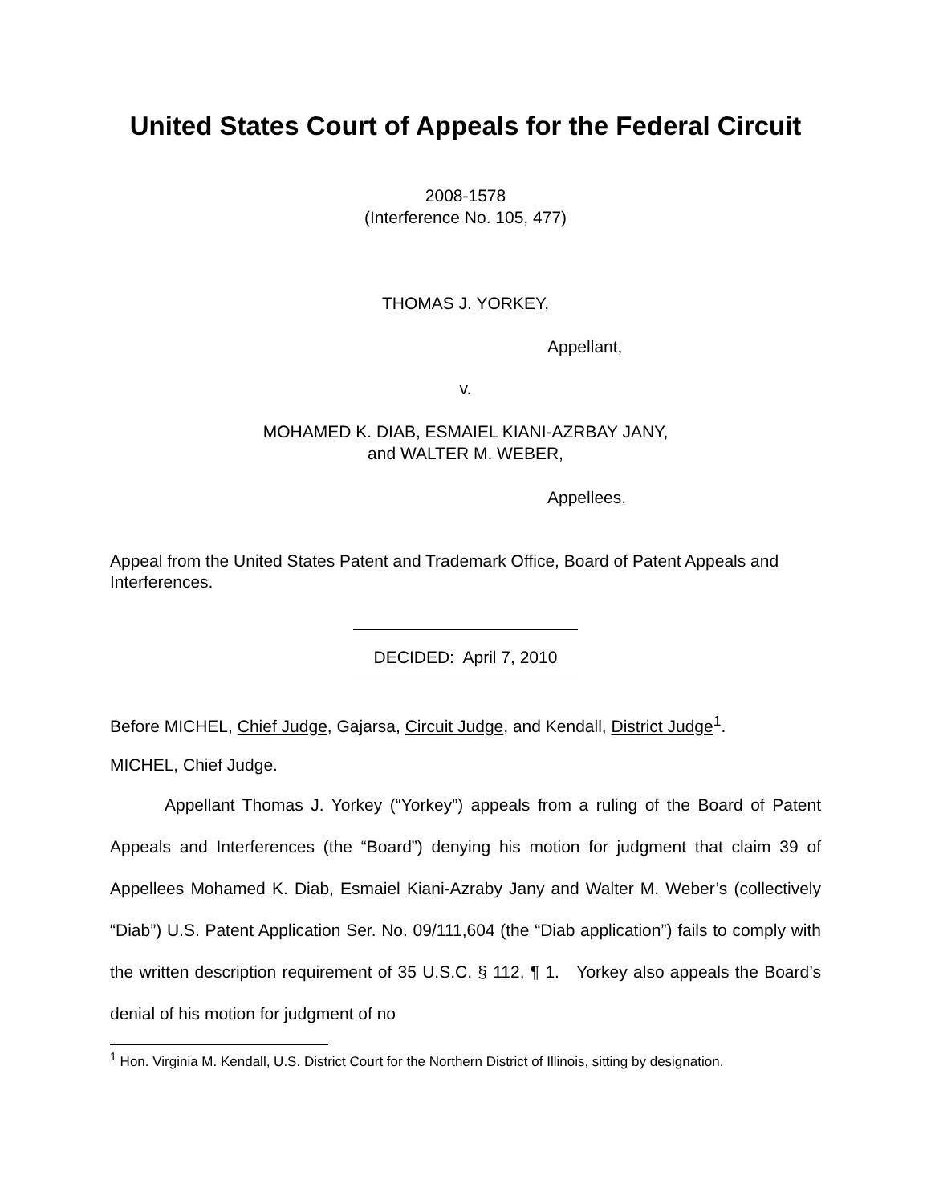United States Court of Appeals for the Federal Circuit
2008-1578
(Interference No. 105, 477)
THOMAS J. YORKEY,
Appellant,
v.
MOHAMED K. DIAB, ESMAIEL KIANI-AZRBAY JANY,
and WALTER M. WEBER,
Appellees.
Appeal from the United States Patent and Trademark Office, Board of Patent Appeals and Interferences.
DECIDED: April 7, 2010
Before MICHEL, Chief Judge, Gajarsa, Circuit Judge, and Kendall, District Judge<sup>1</sup>.
MICHEL, Chief Judge.
Appellant Thomas J. Yorkey (“Yorkey”) appeals from a ruling of the Board of Patent Appeals and Interferences (the “Board”) denying his motion for judgment that claim 39 of Appellees Mohamed K. Diab, Esmaiel Kiani-Azraby Jany and Walter M. Weber’s (collectively “Diab”) U.S. Patent Application Ser. No. 09/111,604 (the “Diab application”) fails to comply with the written description requirement of 35 U.S.C. § 112, ¶ 1. Yorkey also appeals the Board’s denial of his motion for judgment of no
<sup>1</sup> Hon. Virginia M. Kendall, U.S. District Court for the Northern District of Illinois, sitting by designation.